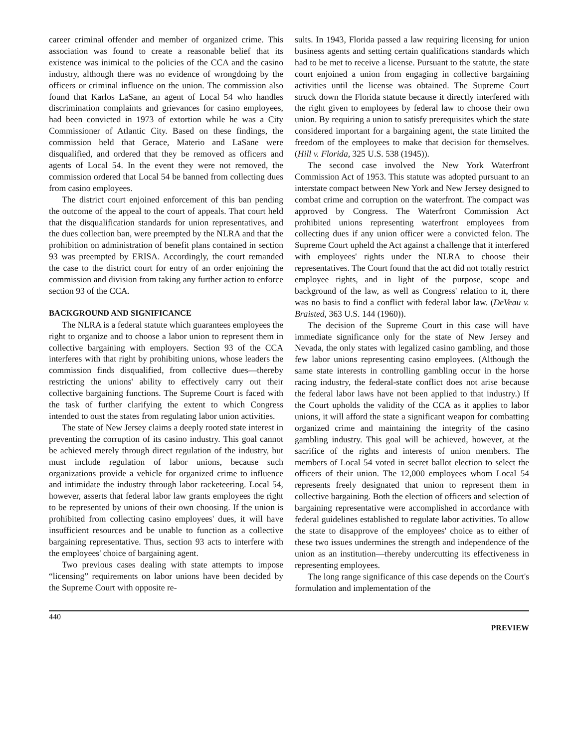career criminal offender and member of organized crime. This association was found to create a reasonable belief that its existence was inimical to the policies of the CCA and the casino industry, although there was no evidence of wrongdoing by the officers or criminal influence on the union. The commission also found that Karlos LaSane, an agent of Local 54 who handles discrimination complaints and grievances for casino employees, had been convicted in 1973 of extortion while he was a City Commissioner of Atlantic City. Based on these findings, the commission held that Gerace, Materio and LaSane were disqualified, and ordered that they be removed as officers and agents of Local 54. In the event they were not removed, the commission ordered that Local 54 be banned from collecting dues from casino employees.
The district court enjoined enforcement of this ban pending the outcome of the appeal to the court of appeals. That court held that the disqualification standards for union representatives, and the dues collection ban, were preempted by the NLRA and that the prohibition on administration of benefit plans contained in section 93 was preempted by ERISA. Accordingly, the court remanded the case to the district court for entry of an order enjoining the commission and division from taking any further action to enforce section 93 of the CCA.
BACKGROUND AND SIGNIFICANCE
The NLRA is a federal statute which guarantees employees the right to organize and to choose a labor union to represent them in collective bargaining with employers. Section 93 of the CCA interferes with that right by prohibiting unions, whose leaders the commission finds disqualified, from collective dues—thereby restricting the unions' ability to effectively carry out their collective bargaining functions. The Supreme Court is faced with the task of further clarifying the extent to which Congress intended to oust the states from regulating labor union activities.
The state of New Jersey claims a deeply rooted state interest in preventing the corruption of its casino industry. This goal cannot be achieved merely through direct regulation of the industry, but must include regulation of labor unions, because such organizations provide a vehicle for organized crime to influence and intimidate the industry through labor racketeering. Local 54, however, asserts that federal labor law grants employees the right to be represented by unions of their own choosing. If the union is prohibited from collecting casino employees' dues, it will have insufficient resources and be unable to function as a collective bargaining representative. Thus, section 93 acts to interfere with the employees' choice of bargaining agent.
Two previous cases dealing with state attempts to impose “licensing” requirements on labor unions have been decided by the Supreme Court with opposite re-
sults. In 1943, Florida passed a law requiring licensing for union business agents and setting certain qualifications standards which had to be met to receive a license. Pursuant to the statute, the state court enjoined a union from engaging in collective bargaining activities until the license was obtained. The Supreme Court struck down the Florida statute because it directly interfered with the right given to employees by federal law to choose their own union. By requiring a union to satisfy prerequisites which the state considered important for a bargaining agent, the state limited the freedom of the employees to make that decision for themselves. (Hill v. Florida, 325 U.S. 538 (1945)).
The second case involved the New York Waterfront Commission Act of 1953. This statute was adopted pursuant to an interstate compact between New York and New Jersey designed to combat crime and corruption on the waterfront. The compact was approved by Congress. The Waterfront Commission Act prohibited unions representing waterfront employees from collecting dues if any union officer were a convicted felon. The Supreme Court upheld the Act against a challenge that it interfered with employees' rights under the NLRA to choose their representatives. The Court found that the act did not totally restrict employee rights, and in light of the purpose, scope and background of the law, as well as Congress' relation to it, there was no basis to find a conflict with federal labor law. (DeVeau v. Braisted, 363 U.S. 144 (1960)).
The decision of the Supreme Court in this case will have immediate significance only for the state of New Jersey and Nevada, the only states with legalized casino gambling, and those few labor unions representing casino employees. (Although the same state interests in controlling gambling occur in the horse racing industry, the federal-state conflict does not arise because the federal labor laws have not been applied to that industry.) If the Court upholds the validity of the CCA as it applies to labor unions, it will afford the state a significant weapon for combatting organized crime and maintaining the integrity of the casino gambling industry. This goal will be achieved, however, at the sacrifice of the rights and interests of union members. The members of Local 54 voted in secret ballot election to select the officers of their union. The 12,000 employees whom Local 54 represents freely designated that union to represent them in collective bargaining. Both the election of officers and selection of bargaining representative were accomplished in accordance with federal guidelines established to regulate labor activities. To allow the state to disapprove of the employees' choice as to either of these two issues undermines the strength and independence of the union as an institution—thereby undercutting its effectiveness in representing employees.
The long range significance of this case depends on the Court's formulation and implementation of the
440 PREVIEW